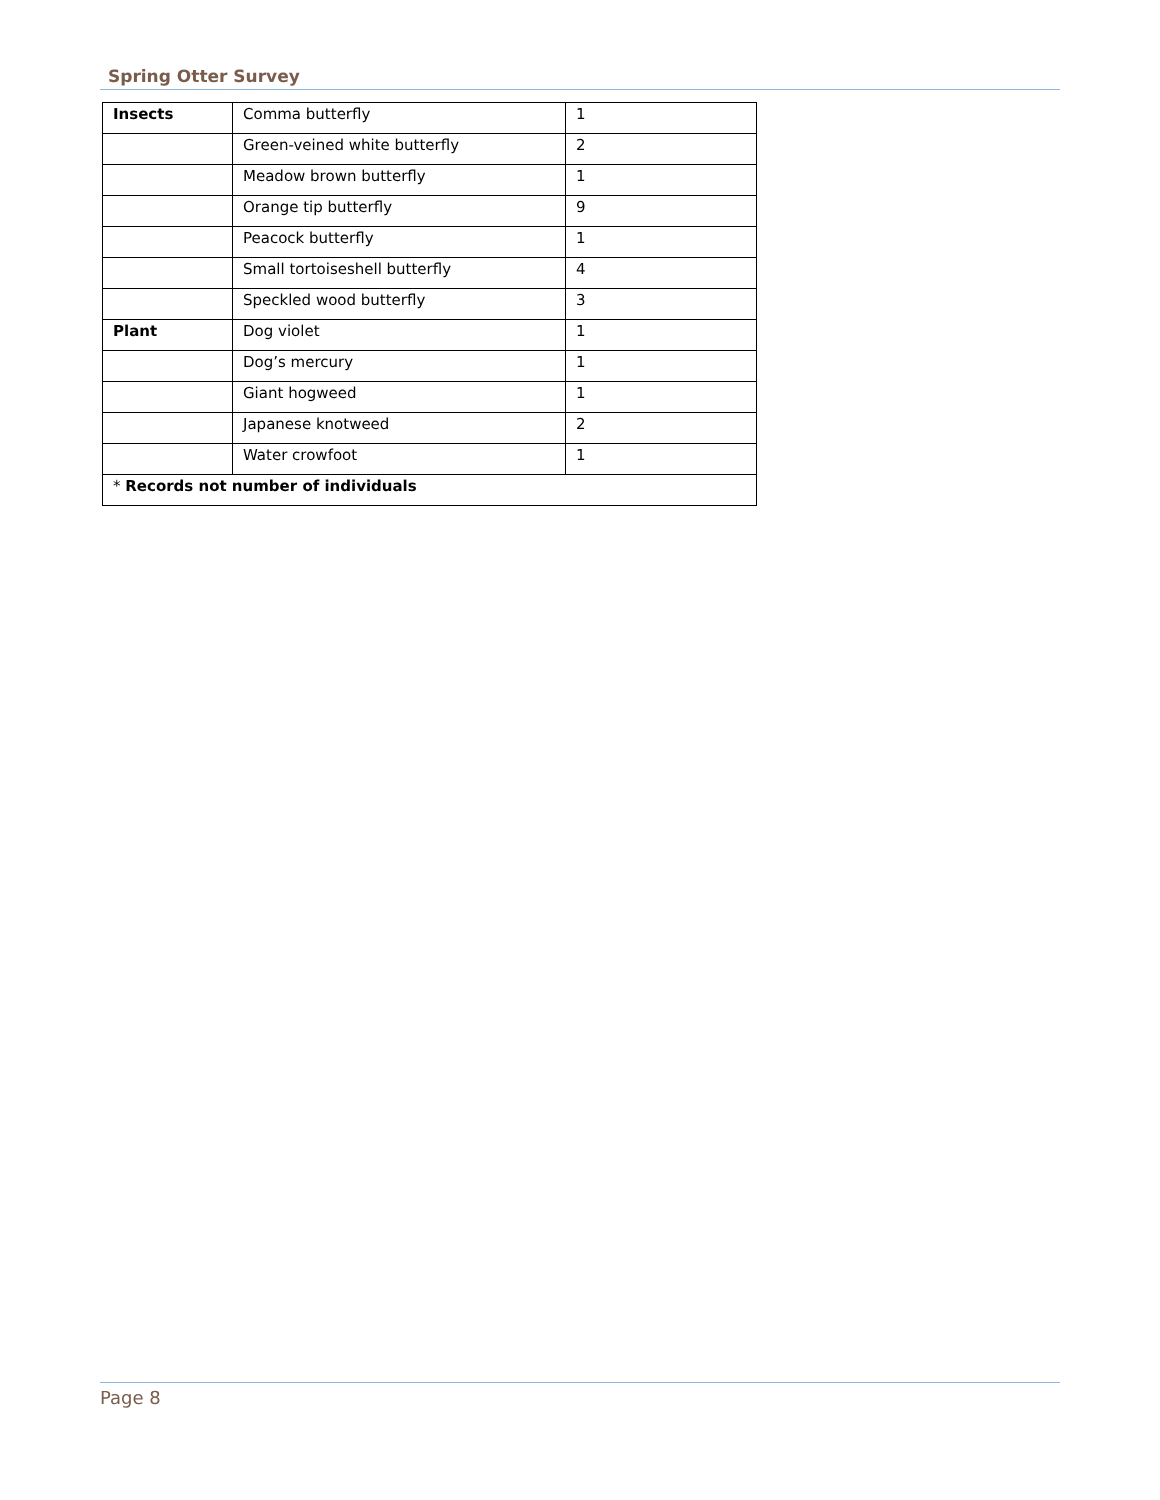Spring Otter Survey
| Insects | Comma butterfly | 1 |
| | Green-veined white butterfly | 2 |
| | Meadow brown butterfly | 1 |
| | Orange tip butterfly | 9 |
| | Peacock butterfly | 1 |
| | Small tortoiseshell butterfly | 4 |
| | Speckled wood butterfly | 3 |
| Plant | Dog violet | 1 |
| | Dog’s mercury | 1 |
| | Giant hogweed | 1 |
| | Japanese knotweed | 2 |
| | Water crowfoot | 1 |
| * Records not number of individuals | | |
Page 8